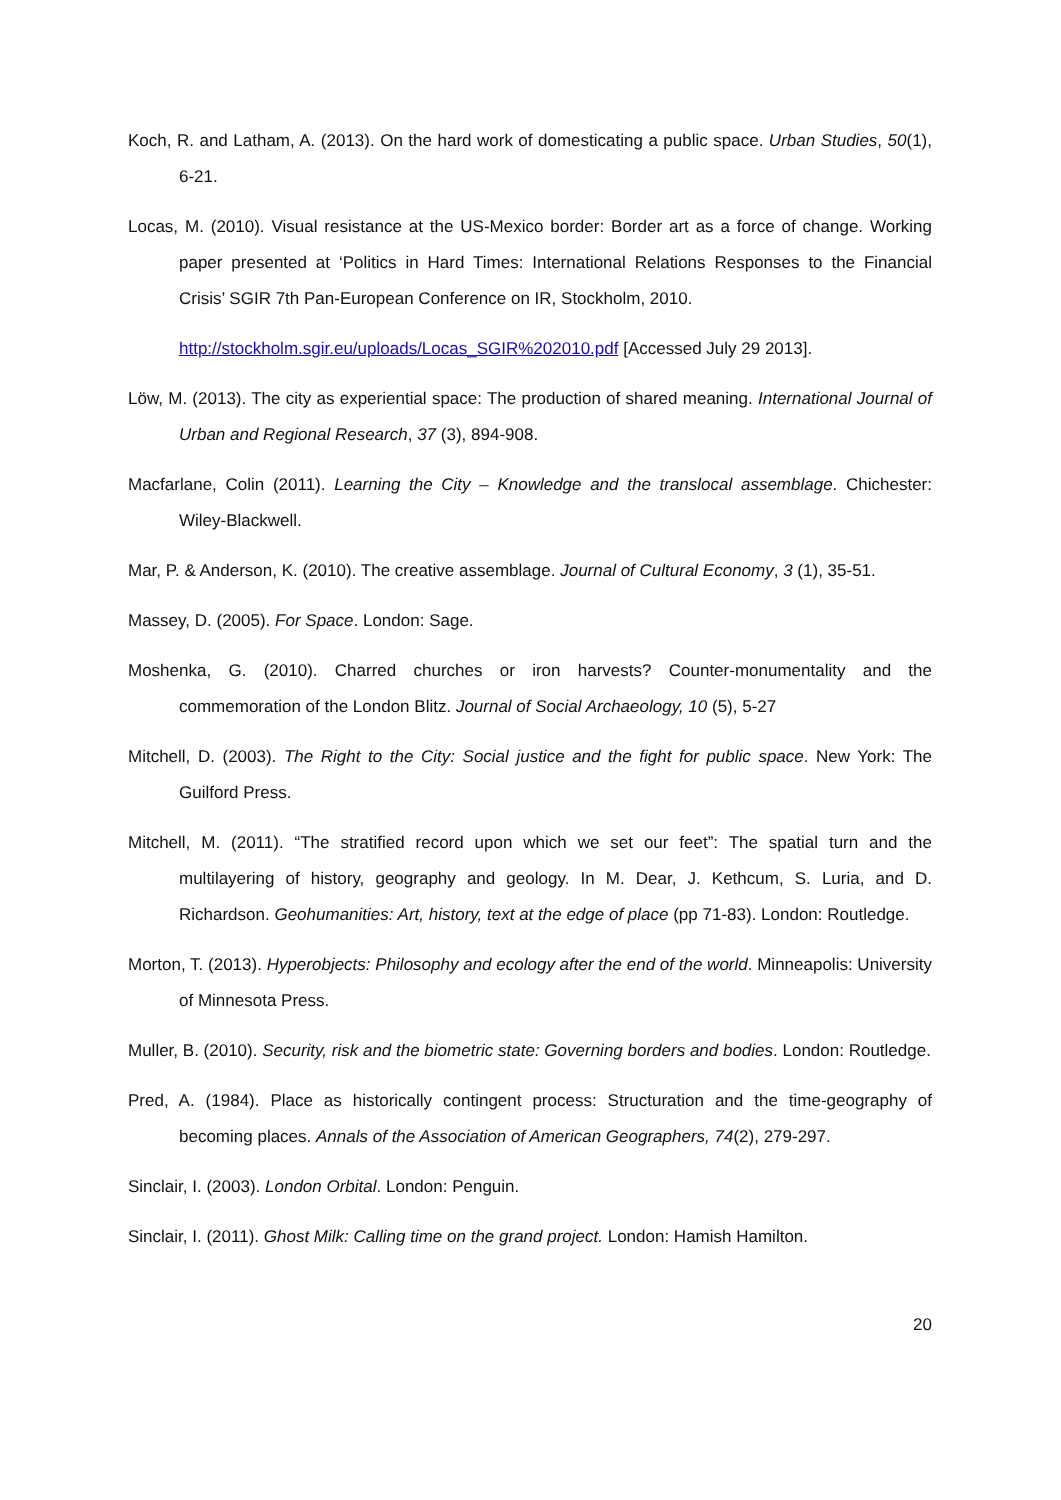Koch, R. and Latham, A. (2013). On the hard work of domesticating a public space. Urban Studies, 50(1), 6-21.
Locas, M. (2010). Visual resistance at the US-Mexico border: Border art as a force of change. Working paper presented at ‘Politics in Hard Times: International Relations Responses to the Financial Crisis’ SGIR 7th Pan-European Conference on IR, Stockholm, 2010.
http://stockholm.sgir.eu/uploads/Locas_SGIR%202010.pdf [Accessed July 29 2013].
Löw, M. (2013). The city as experiential space: The production of shared meaning. International Journal of Urban and Regional Research, 37 (3), 894-908.
Macfarlane, Colin (2011). Learning the City – Knowledge and the translocal assemblage. Chichester: Wiley-Blackwell.
Mar, P. & Anderson, K. (2010). The creative assemblage. Journal of Cultural Economy, 3 (1), 35-51.
Massey, D. (2005). For Space. London: Sage.
Moshenka, G. (2010). Charred churches or iron harvests? Counter-monumentality and the commemoration of the London Blitz. Journal of Social Archaeology, 10 (5), 5-27
Mitchell, D. (2003). The Right to the City: Social justice and the fight for public space. New York: The Guilford Press.
Mitchell, M. (2011). “The stratified record upon which we set our feet”: The spatial turn and the multilayering of history, geography and geology. In M. Dear, J. Kethcum, S. Luria, and D. Richardson. Geohumanities: Art, history, text at the edge of place (pp 71-83). London: Routledge.
Morton, T. (2013). Hyperobjects: Philosophy and ecology after the end of the world. Minneapolis: University of Minnesota Press.
Muller, B. (2010). Security, risk and the biometric state: Governing borders and bodies. London: Routledge.
Pred, A. (1984). Place as historically contingent process: Structuration and the time-geography of becoming places. Annals of the Association of American Geographers, 74(2), 279-297.
Sinclair, I. (2003). London Orbital. London: Penguin.
Sinclair, I. (2011). Ghost Milk: Calling time on the grand project. London: Hamish Hamilton.
20